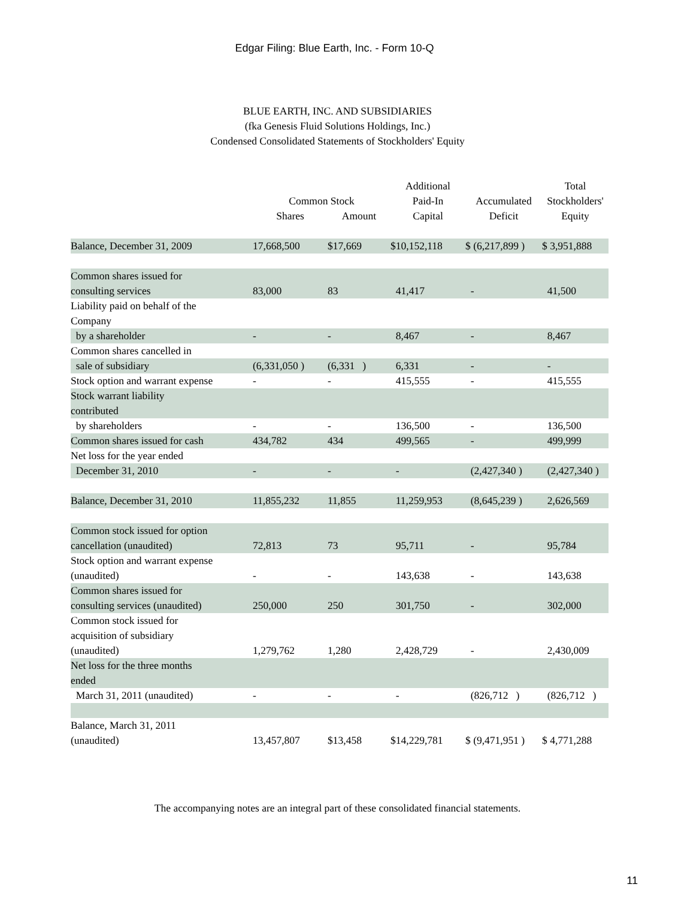Edgar Filing: Blue Earth, Inc. - Form 10-Q
BLUE EARTH, INC. AND SUBSIDIARIES
(fka Genesis Fluid Solutions Holdings, Inc.)
Condensed Consolidated Statements of Stockholders' Equity
| | | | Additional | | Total |
| --- | --- | --- | --- | --- | --- |
| | Common Stock | | Paid-In | Accumulated | Stockholders' |
| | Shares | Amount | Capital | Deficit | Equity |
| Balance, December 31, 2009 | 17,668,500 | $17,669 | $10,152,118 | $ (6,217,899 ) | $ 3,951,888 |
| Common shares issued for consulting services | 83,000 | 83 | 41,417 | - | 41,500 |
| Liability paid on behalf of the Company | | | | | |
| by a shareholder | - | - | 8,467 | - | 8,467 |
| Common shares cancelled in | | | | | |
| sale of subsidiary | (6,331,050 ) | (6,331 ) | 6,331 | - | - |
| Stock option and warrant expense | - | - | 415,555 | - | 415,555 |
| Stock warrant liability contributed | | | | | |
| by shareholders | - | - | 136,500 | - | 136,500 |
| Common shares issued for cash | 434,782 | 434 | 499,565 | - | 499,999 |
| Net loss for the year ended | | | | | |
| December 31, 2010 | - | - | - | (2,427,340 ) | (2,427,340 ) |
| Balance, December 31, 2010 | 11,855,232 | 11,855 | 11,259,953 | (8,645,239 ) | 2,626,569 |
| Common stock issued for option cancellation (unaudited) | 72,813 | 73 | 95,711 | - | 95,784 |
| Stock option and warrant expense (unaudited) | - | - | 143,638 | - | 143,638 |
| Common shares issued for consulting services (unaudited) | 250,000 | 250 | 301,750 | - | 302,000 |
| Common stock issued for acquisition of subsidiary (unaudited) | 1,279,762 | 1,280 | 2,428,729 | - | 2,430,009 |
| Net loss for the three months ended | | | | | |
| March 31, 2011 (unaudited) | - | - | - | (826,712 ) | (826,712 ) |
| Balance, March 31, 2011 (unaudited) | 13,457,807 | $13,458 | $14,229,781 | $ (9,471,951 ) | $ 4,771,288 |
The accompanying notes are an integral part of these consolidated financial statements.
11